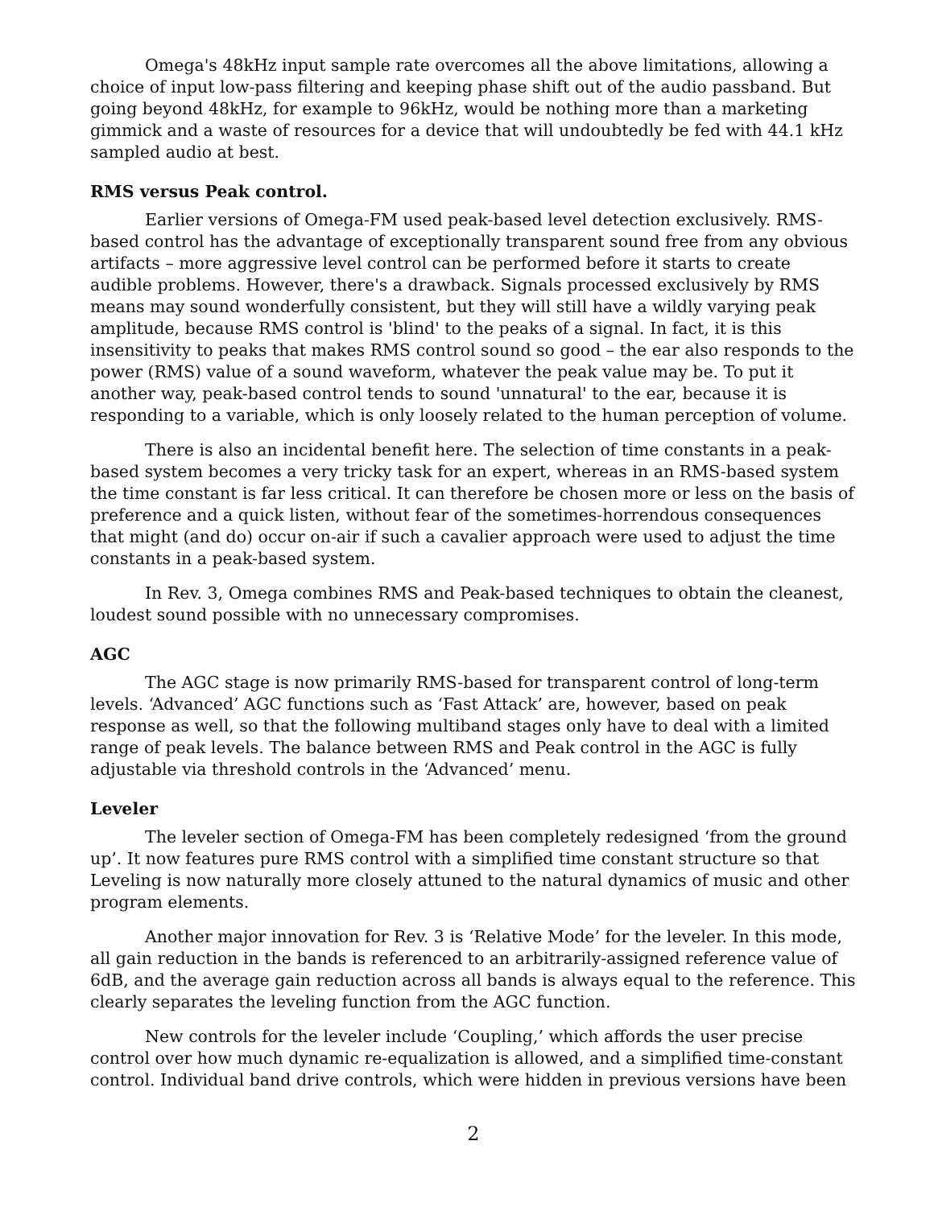Omega's 48kHz input sample rate overcomes all the above limitations, allowing a choice of input low-pass filtering and keeping phase shift out of the audio passband. But going beyond 48kHz, for example to 96kHz, would be nothing more than a marketing gimmick and a waste of resources for a device that will undoubtedly be fed with 44.1 kHz sampled audio at best.
RMS versus Peak control.
Earlier versions of Omega-FM used peak-based level detection exclusively. RMS-based control has the advantage of exceptionally transparent sound free from any obvious artifacts – more aggressive level control can be performed before it starts to create audible problems. However, there's a drawback. Signals processed exclusively by RMS means may sound wonderfully consistent, but they will still have a wildly varying peak amplitude, because RMS control is 'blind' to the peaks of a signal. In fact, it is this insensitivity to peaks that makes RMS control sound so good – the ear also responds to the power (RMS) value of a sound waveform, whatever the peak value may be. To put it another way, peak-based control tends to sound 'unnatural' to the ear, because it is responding to a variable, which is only loosely related to the human perception of volume.
There is also an incidental benefit here. The selection of time constants in a peak-based system becomes a very tricky task for an expert, whereas in an RMS-based system the time constant is far less critical. It can therefore be chosen more or less on the basis of preference and a quick listen, without fear of the sometimes-horrendous consequences that might (and do) occur on-air if such a cavalier approach were used to adjust the time constants in a peak-based system.
In Rev. 3, Omega combines RMS and Peak-based techniques to obtain the cleanest, loudest sound possible with no unnecessary compromises.
AGC
The AGC stage is now primarily RMS-based for transparent control of long-term levels. ‘Advanced’ AGC functions such as ‘Fast Attack’ are, however, based on peak response as well, so that the following multiband stages only have to deal with a limited range of peak levels. The balance between RMS and Peak control in the AGC is fully adjustable via threshold controls in the ‘Advanced’ menu.
Leveler
The leveler section of Omega-FM has been completely redesigned ‘from the ground up’. It now features pure RMS control with a simplified time constant structure so that Leveling is now naturally more closely attuned to the natural dynamics of music and other program elements.
Another major innovation for Rev. 3 is ‘Relative Mode’ for the leveler. In this mode, all gain reduction in the bands is referenced to an arbitrarily-assigned reference value of 6dB, and the average gain reduction across all bands is always equal to the reference. This clearly separates the leveling function from the AGC function.
New controls for the leveler include ‘Coupling,’ which affords the user precise control over how much dynamic re-equalization is allowed, and a simplified time-constant control. Individual band drive controls, which were hidden in previous versions have been
2